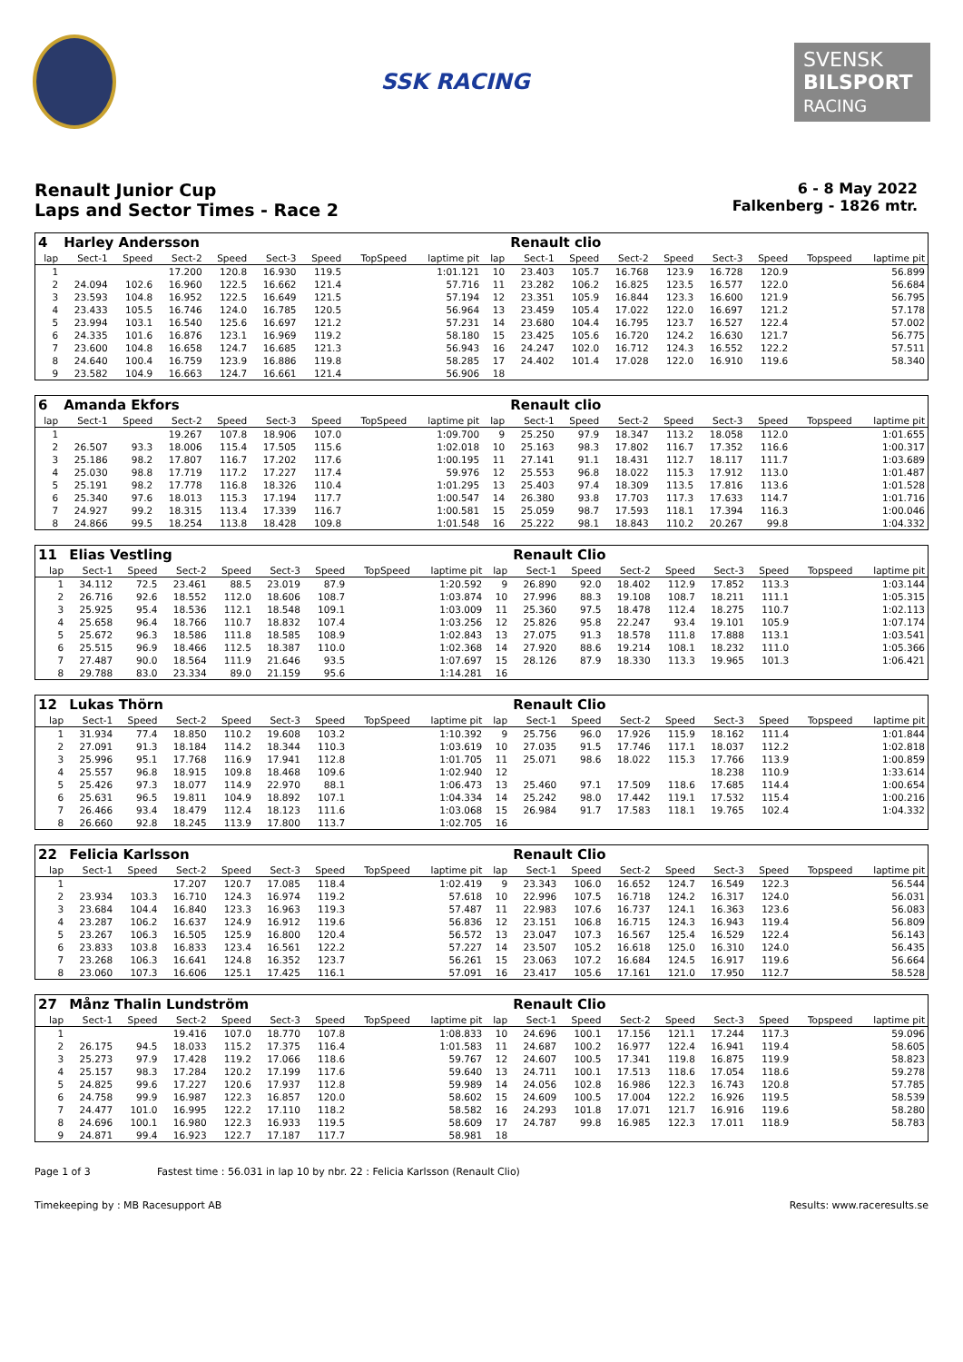SSK RACING
SVENSK
BILSPORT
RACING
Renault Junior Cup
Laps and Sector Times - Race 2
6 - 8 May 2022
Falkenberg - 1826 mtr.
| 4 | Harley Andersson | | | | | | | | | Renault clio | | | | | | | |
| lap | Sect-1 | Speed | Sect-2 | Speed | Sect-3 | Speed | TopSpeed | laptime pit | lap | Sect-1 | Speed | Sect-2 | Speed | Sect-3 | Speed | Topspeed | laptime pit |
| 1 | | | 17.200 | 120.8 | 16.930 | 119.5 | | 1:01.121 | 10 | 23.403 | 105.7 | 16.768 | 123.9 | 16.728 | 120.9 | | 56.899 |
| 2 | 24.094 | 102.6 | 16.960 | 122.5 | 16.662 | 121.4 | | 57.716 | 11 | 23.282 | 106.2 | 16.825 | 123.5 | 16.577 | 122.0 | | 56.684 |
| 3 | 23.593 | 104.8 | 16.952 | 122.5 | 16.649 | 121.5 | | 57.194 | 12 | 23.351 | 105.9 | 16.844 | 123.3 | 16.600 | 121.9 | | 56.795 |
| 4 | 23.433 | 105.5 | 16.746 | 124.0 | 16.785 | 120.5 | | 56.964 | 13 | 23.459 | 105.4 | 17.022 | 122.0 | 16.697 | 121.2 | | 57.178 |
| 5 | 23.994 | 103.1 | 16.540 | 125.6 | 16.697 | 121.2 | | 57.231 | 14 | 23.680 | 104.4 | 16.795 | 123.7 | 16.527 | 122.4 | | 57.002 |
| 6 | 24.335 | 101.6 | 16.876 | 123.1 | 16.969 | 119.2 | | 58.180 | 15 | 23.425 | 105.6 | 16.720 | 124.2 | 16.630 | 121.7 | | 56.775 |
| 7 | 23.600 | 104.8 | 16.658 | 124.7 | 16.685 | 121.3 | | 56.943 | 16 | 24.247 | 102.0 | 16.712 | 124.3 | 16.552 | 122.2 | | 57.511 |
| 8 | 24.640 | 100.4 | 16.759 | 123.9 | 16.886 | 119.8 | | 58.285 | 17 | 24.402 | 101.4 | 17.028 | 122.0 | 16.910 | 119.6 | | 58.340 |
| 9 | 23.582 | 104.9 | 16.663 | 124.7 | 16.661 | 121.4 | | 56.906 | 18 | | | | | | | | |
| 6 | Amanda Ekfors | | | | | | | | | Renault clio | | | | | | | |
| lap | Sect-1 | Speed | Sect-2 | Speed | Sect-3 | Speed | TopSpeed | laptime pit | lap | Sect-1 | Speed | Sect-2 | Speed | Sect-3 | Speed | Topspeed | laptime pit |
| 1 | | | 19.267 | 107.8 | 18.906 | 107.0 | | 1:09.700 | 9 | 25.250 | 97.9 | 18.347 | 113.2 | 18.058 | 112.0 | | 1:01.655 |
| 2 | 26.507 | 93.3 | 18.006 | 115.4 | 17.505 | 115.6 | | 1:02.018 | 10 | 25.163 | 98.3 | 17.802 | 116.7 | 17.352 | 116.6 | | 1:00.317 |
| 3 | 25.186 | 98.2 | 17.807 | 116.7 | 17.202 | 117.6 | | 1:00.195 | 11 | 27.141 | 91.1 | 18.431 | 112.7 | 18.117 | 111.7 | | 1:03.689 |
| 4 | 25.030 | 98.8 | 17.719 | 117.2 | 17.227 | 117.4 | | 59.976 | 12 | 25.553 | 96.8 | 18.022 | 115.3 | 17.912 | 113.0 | | 1:01.487 |
| 5 | 25.191 | 98.2 | 17.778 | 116.8 | 18.326 | 110.4 | | 1:01.295 | 13 | 25.403 | 97.4 | 18.309 | 113.5 | 17.816 | 113.6 | | 1:01.528 |
| 6 | 25.340 | 97.6 | 18.013 | 115.3 | 17.194 | 117.7 | | 1:00.547 | 14 | 26.380 | 93.8 | 17.703 | 117.3 | 17.633 | 114.7 | | 1:01.716 |
| 7 | 24.927 | 99.2 | 18.315 | 113.4 | 17.339 | 116.7 | | 1:00.581 | 15 | 25.059 | 98.7 | 17.593 | 118.1 | 17.394 | 116.3 | | 1:00.046 |
| 8 | 24.866 | 99.5 | 18.254 | 113.8 | 18.428 | 109.8 | | 1:01.548 | 16 | 25.222 | 98.1 | 18.843 | 110.2 | 20.267 | 99.8 | | 1:04.332 |
| 11 | Elias Vestling | | | | | | | | | Renault Clio | | | | | | | |
| lap | Sect-1 | Speed | Sect-2 | Speed | Sect-3 | Speed | TopSpeed | laptime pit | lap | Sect-1 | Speed | Sect-2 | Speed | Sect-3 | Speed | Topspeed | laptime pit |
| 1 | 34.112 | 72.5 | 23.461 | 88.5 | 23.019 | 87.9 | | 1:20.592 | 9 | 26.890 | 92.0 | 18.402 | 112.9 | 17.852 | 113.3 | | 1:03.144 |
| 2 | 26.716 | 92.6 | 18.552 | 112.0 | 18.606 | 108.7 | | 1:03.874 | 10 | 27.996 | 88.3 | 19.108 | 108.7 | 18.211 | 111.1 | | 1:05.315 |
| 3 | 25.925 | 95.4 | 18.536 | 112.1 | 18.548 | 109.1 | | 1:03.009 | 11 | 25.360 | 97.5 | 18.478 | 112.4 | 18.275 | 110.7 | | 1:02.113 |
| 4 | 25.658 | 96.4 | 18.766 | 110.7 | 18.832 | 107.4 | | 1:03.256 | 12 | 25.826 | 95.8 | 22.247 | 93.4 | 19.101 | 105.9 | | 1:07.174 |
| 5 | 25.672 | 96.3 | 18.586 | 111.8 | 18.585 | 108.9 | | 1:02.843 | 13 | 27.075 | 91.3 | 18.578 | 111.8 | 17.888 | 113.1 | | 1:03.541 |
| 6 | 25.515 | 96.9 | 18.466 | 112.5 | 18.387 | 110.0 | | 1:02.368 | 14 | 27.920 | 88.6 | 19.214 | 108.1 | 18.232 | 111.0 | | 1:05.366 |
| 7 | 27.487 | 90.0 | 18.564 | 111.9 | 21.646 | 93.5 | | 1:07.697 | 15 | 28.126 | 87.9 | 18.330 | 113.3 | 19.965 | 101.3 | | 1:06.421 |
| 8 | 29.788 | 83.0 | 23.334 | 89.0 | 21.159 | 95.6 | | 1:14.281 | 16 | | | | | | | | |
| 12 | Lukas Thörn | | | | | | | | | Renault Clio | | | | | | | |
| lap | Sect-1 | Speed | Sect-2 | Speed | Sect-3 | Speed | TopSpeed | laptime pit | lap | Sect-1 | Speed | Sect-2 | Speed | Sect-3 | Speed | Topspeed | laptime pit |
| 1 | 31.934 | 77.4 | 18.850 | 110.2 | 19.608 | 103.2 | | 1:10.392 | 9 | 25.756 | 96.0 | 17.926 | 115.9 | 18.162 | 111.4 | | 1:01.844 |
| 2 | 27.091 | 91.3 | 18.184 | 114.2 | 18.344 | 110.3 | | 1:03.619 | 10 | 27.035 | 91.5 | 17.746 | 117.1 | 18.037 | 112.2 | | 1:02.818 |
| 3 | 25.996 | 95.1 | 17.768 | 116.9 | 17.941 | 112.8 | | 1:01.705 | 11 | 25.071 | 98.6 | 18.022 | 115.3 | 17.766 | 113.9 | | 1:00.859 |
| 4 | 25.557 | 96.8 | 18.915 | 109.8 | 18.468 | 109.6 | | 1:02.940 | 12 | | | | | 18.238 | 110.9 | | 1:33.614 |
| 5 | 25.426 | 97.3 | 18.077 | 114.9 | 22.970 | 88.1 | | 1:06.473 | 13 | 25.460 | 97.1 | 17.509 | 118.6 | 17.685 | 114.4 | | 1:00.654 |
| 6 | 25.631 | 96.5 | 19.811 | 104.9 | 18.892 | 107.1 | | 1:04.334 | 14 | 25.242 | 98.0 | 17.442 | 119.1 | 17.532 | 115.4 | | 1:00.216 |
| 7 | 26.466 | 93.4 | 18.479 | 112.4 | 18.123 | 111.6 | | 1:03.068 | 15 | 26.984 | 91.7 | 17.583 | 118.1 | 19.765 | 102.4 | | 1:04.332 |
| 8 | 26.660 | 92.8 | 18.245 | 113.9 | 17.800 | 113.7 | | 1:02.705 | 16 | | | | | | | | |
| 22 | Felicia Karlsson | | | | | | | | | Renault Clio | | | | | | | |
| lap | Sect-1 | Speed | Sect-2 | Speed | Sect-3 | Speed | TopSpeed | laptime pit | lap | Sect-1 | Speed | Sect-2 | Speed | Sect-3 | Speed | Topspeed | laptime pit |
| 1 | | | 17.207 | 120.7 | 17.085 | 118.4 | | 1:02.419 | 9 | 23.343 | 106.0 | 16.652 | 124.7 | 16.549 | 122.3 | | 56.544 |
| 2 | 23.934 | 103.3 | 16.710 | 124.3 | 16.974 | 119.2 | | 57.618 | 10 | 22.996 | 107.5 | 16.718 | 124.2 | 16.317 | 124.0 | | 56.031 |
| 3 | 23.684 | 104.4 | 16.840 | 123.3 | 16.963 | 119.3 | | 57.487 | 11 | 22.983 | 107.6 | 16.737 | 124.1 | 16.363 | 123.6 | | 56.083 |
| 4 | 23.287 | 106.2 | 16.637 | 124.9 | 16.912 | 119.6 | | 56.836 | 12 | 23.151 | 106.8 | 16.715 | 124.3 | 16.943 | 119.4 | | 56.809 |
| 5 | 23.267 | 106.3 | 16.505 | 125.9 | 16.800 | 120.4 | | 56.572 | 13 | 23.047 | 107.3 | 16.567 | 125.4 | 16.529 | 122.4 | | 56.143 |
| 6 | 23.833 | 103.8 | 16.833 | 123.4 | 16.561 | 122.2 | | 57.227 | 14 | 23.507 | 105.2 | 16.618 | 125.0 | 16.310 | 124.0 | | 56.435 |
| 7 | 23.268 | 106.3 | 16.641 | 124.8 | 16.352 | 123.7 | | 56.261 | 15 | 23.063 | 107.2 | 16.684 | 124.5 | 16.917 | 119.6 | | 56.664 |
| 8 | 23.060 | 107.3 | 16.606 | 125.1 | 17.425 | 116.1 | | 57.091 | 16 | 23.417 | 105.6 | 17.161 | 121.0 | 17.950 | 112.7 | | 58.528 |
| 27 | Månz Thalin Lundström | | | | | | | | | Renault Clio | | | | | | | |
| lap | Sect-1 | Speed | Sect-2 | Speed | Sect-3 | Speed | TopSpeed | laptime pit | lap | Sect-1 | Speed | Sect-2 | Speed | Sect-3 | Speed | Topspeed | laptime pit |
| 1 | | | 19.416 | 107.0 | 18.770 | 107.8 | | 1:08.833 | 10 | 24.696 | 100.1 | 17.156 | 121.1 | 17.244 | 117.3 | | 59.096 |
| 2 | 26.175 | 94.5 | 18.033 | 115.2 | 17.375 | 116.4 | | 1:01.583 | 11 | 24.687 | 100.2 | 16.977 | 122.4 | 16.941 | 119.4 | | 58.605 |
| 3 | 25.273 | 97.9 | 17.428 | 119.2 | 17.066 | 118.6 | | 59.767 | 12 | 24.607 | 100.5 | 17.341 | 119.8 | 16.875 | 119.9 | | 58.823 |
| 4 | 25.157 | 98.3 | 17.284 | 120.2 | 17.199 | 117.6 | | 59.640 | 13 | 24.711 | 100.1 | 17.513 | 118.6 | 17.054 | 118.6 | | 59.278 |
| 5 | 24.825 | 99.6 | 17.227 | 120.6 | 17.937 | 112.8 | | 59.989 | 14 | 24.056 | 102.8 | 16.986 | 122.3 | 16.743 | 120.8 | | 57.785 |
| 6 | 24.758 | 99.9 | 16.987 | 122.3 | 16.857 | 120.0 | | 58.602 | 15 | 24.609 | 100.5 | 17.004 | 122.2 | 16.926 | 119.5 | | 58.539 |
| 7 | 24.477 | 101.0 | 16.995 | 122.2 | 17.110 | 118.2 | | 58.582 | 16 | 24.293 | 101.8 | 17.071 | 121.7 | 16.916 | 119.6 | | 58.280 |
| 8 | 24.696 | 100.1 | 16.980 | 122.3 | 16.933 | 119.5 | | 58.609 | 17 | 24.787 | 99.8 | 16.985 | 122.3 | 17.011 | 118.9 | | 58.783 |
| 9 | 24.871 | 99.4 | 16.923 | 122.7 | 17.187 | 117.7 | | 58.981 | 18 | | | | | | | | |
Page 1 of 3 Fastest time : 56.031 in lap 10 by nbr. 22 : Felicia Karlsson (Renault Clio)
Timekeeping by : MB Racesupport AB Results: www.raceresults.se